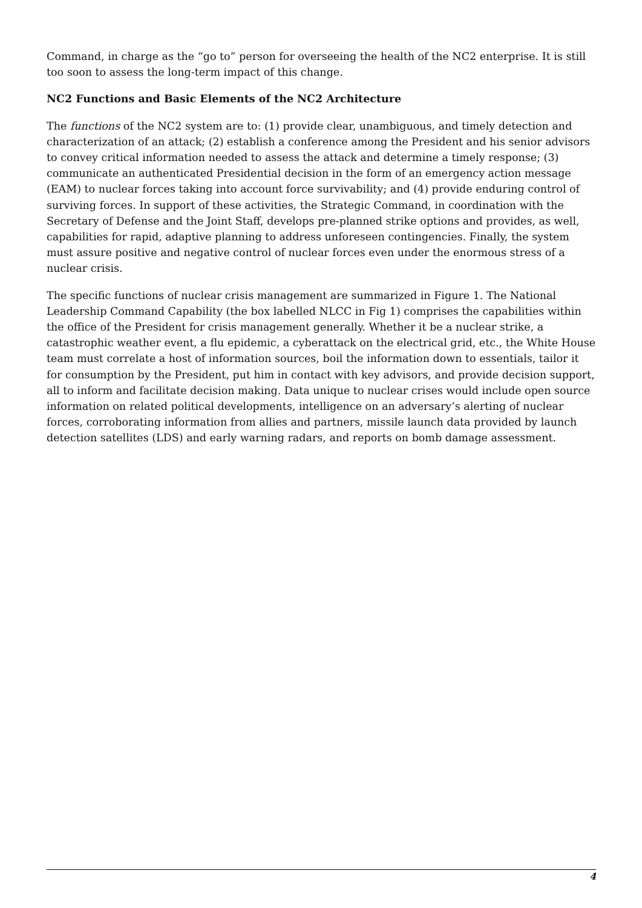Command, in charge as the “go to” person for overseeing the health of the NC2 enterprise. It is still too soon to assess the long-term impact of this change.
NC2 Functions and Basic Elements of the NC2 Architecture
The functions of the NC2 system are to: (1) provide clear, unambiguous, and timely detection and characterization of an attack; (2) establish a conference among the President and his senior advisors to convey critical information needed to assess the attack and determine a timely response; (3) communicate an authenticated Presidential decision in the form of an emergency action message (EAM) to nuclear forces taking into account force survivability; and (4) provide enduring control of surviving forces. In support of these activities, the Strategic Command, in coordination with the Secretary of Defense and the Joint Staff, develops pre-planned strike options and provides, as well, capabilities for rapid, adaptive planning to address unforeseen contingencies. Finally, the system must assure positive and negative control of nuclear forces even under the enormous stress of a nuclear crisis.
The specific functions of nuclear crisis management are summarized in Figure 1. The National Leadership Command Capability (the box labelled NLCC in Fig 1) comprises the capabilities within the office of the President for crisis management generally. Whether it be a nuclear strike, a catastrophic weather event, a flu epidemic, a cyberattack on the electrical grid, etc., the White House team must correlate a host of information sources, boil the information down to essentials, tailor it for consumption by the President, put him in contact with key advisors, and provide decision support, all to inform and facilitate decision making. Data unique to nuclear crises would include open source information on related political developments, intelligence on an adversary’s alerting of nuclear forces, corroborating information from allies and partners, missile launch data provided by launch detection satellites (LDS) and early warning radars, and reports on bomb damage assessment.
4